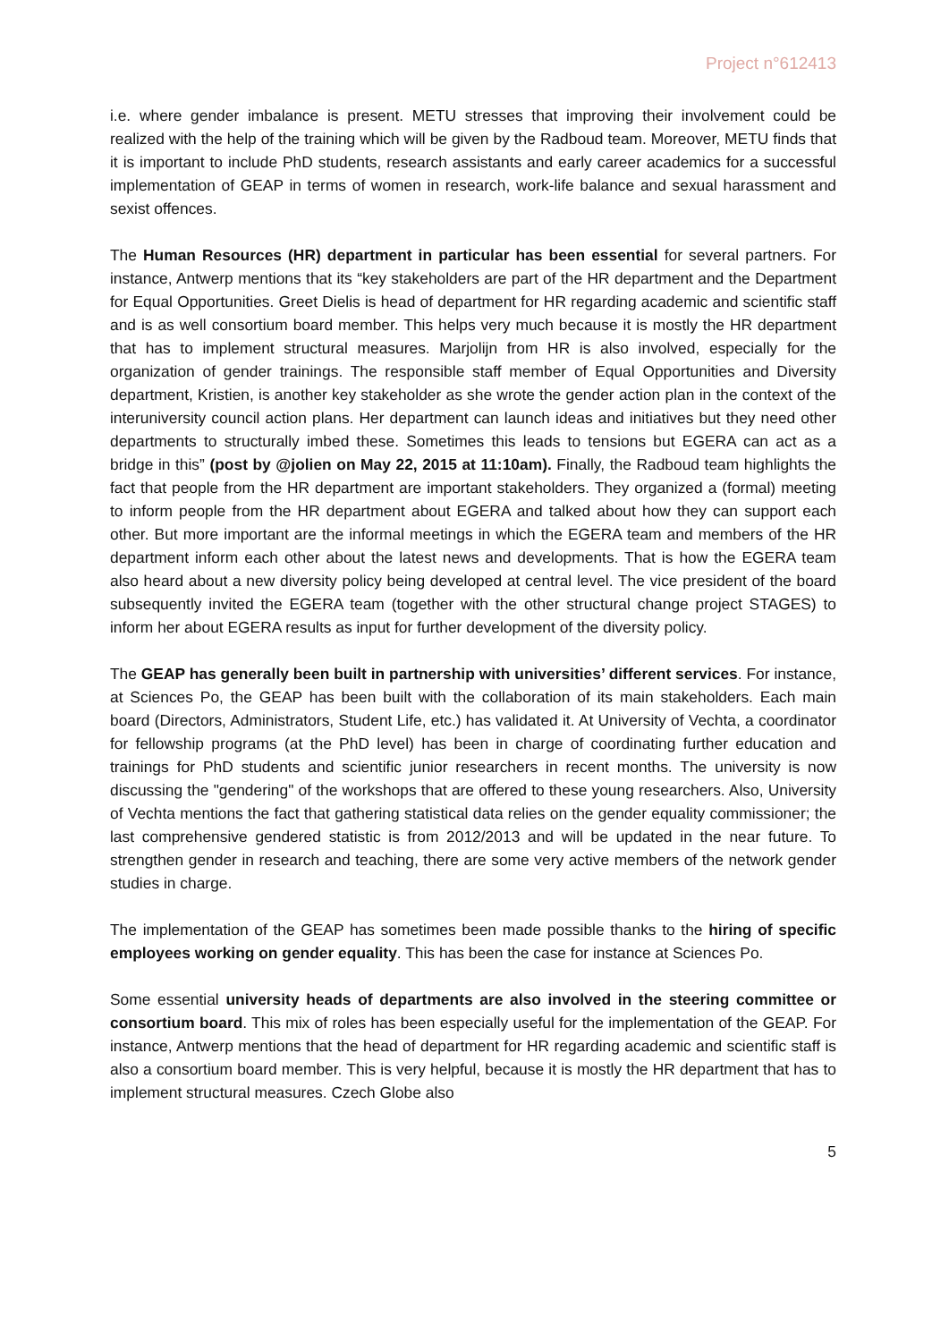Project n°612413
i.e. where gender imbalance is present. METU stresses that improving their involvement could be realized with the help of the training which will be given by the Radboud team. Moreover, METU finds that it is important to include PhD students, research assistants and early career academics for a successful implementation of GEAP in terms of women in research, work-life balance and sexual harassment and sexist offences.
The Human Resources (HR) department in particular has been essential for several partners. For instance, Antwerp mentions that its “key stakeholders are part of the HR department and the Department for Equal Opportunities. Greet Dielis is head of department for HR regarding academic and scientific staff and is as well consortium board member. This helps very much because it is mostly the HR department that has to implement structural measures. Marjolijn from HR is also involved, especially for the organization of gender trainings. The responsible staff member of Equal Opportunities and Diversity department, Kristien, is another key stakeholder as she wrote the gender action plan in the context of the interuniversity council action plans. Her department can launch ideas and initiatives but they need other departments to structurally imbed these. Sometimes this leads to tensions but EGERA can act as a bridge in this” (post by @jolien on May 22, 2015 at 11:10am). Finally, the Radboud team highlights the fact that people from the HR department are important stakeholders. They organized a (formal) meeting to inform people from the HR department about EGERA and talked about how they can support each other. But more important are the informal meetings in which the EGERA team and members of the HR department inform each other about the latest news and developments. That is how the EGERA team also heard about a new diversity policy being developed at central level. The vice president of the board subsequently invited the EGERA team (together with the other structural change project STAGES) to inform her about EGERA results as input for further development of the diversity policy.
The GEAP has generally been built in partnership with universities’ different services. For instance, at Sciences Po, the GEAP has been built with the collaboration of its main stakeholders. Each main board (Directors, Administrators, Student Life, etc.) has validated it. At University of Vechta, a coordinator for fellowship programs (at the PhD level) has been in charge of coordinating further education and trainings for PhD students and scientific junior researchers in recent months. The university is now discussing the "gendering" of the workshops that are offered to these young researchers. Also, University of Vechta mentions the fact that gathering statistical data relies on the gender equality commissioner; the last comprehensive gendered statistic is from 2012/2013 and will be updated in the near future. To strengthen gender in research and teaching, there are some very active members of the network gender studies in charge.
The implementation of the GEAP has sometimes been made possible thanks to the hiring of specific employees working on gender equality. This has been the case for instance at Sciences Po.
Some essential university heads of departments are also involved in the steering committee or consortium board. This mix of roles has been especially useful for the implementation of the GEAP. For instance, Antwerp mentions that the head of department for HR regarding academic and scientific staff is also a consortium board member. This is very helpful, because it is mostly the HR department that has to implement structural measures. Czech Globe also
5